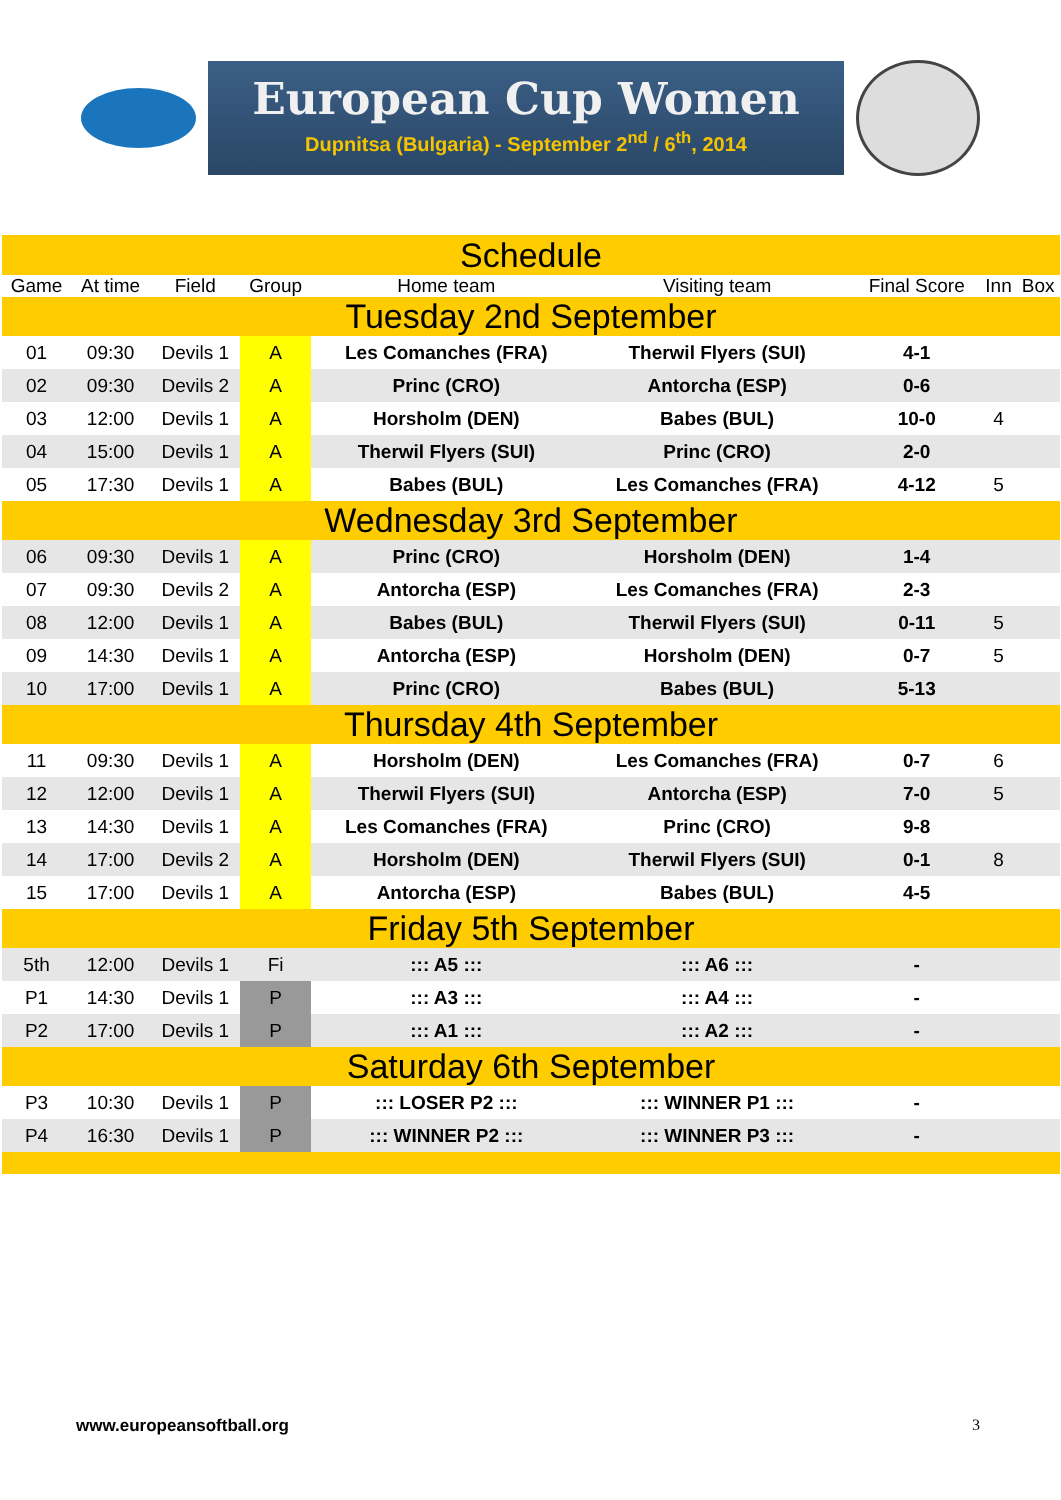European Cup Women
Dupnitsa (Bulgaria) - September 2<sup>nd</sup> / 6<sup>th</sup>, 2014
| Schedule | | | | | | | | |
| Game | At time | Field | Group | Home team | Visiting team | Final Score | Inn | Box |
| Tuesday 2nd September | | | | | | | | |
| 01 | 09:30 | Devils 1 | A | Les Comanches (FRA) | Therwil Flyers (SUI) | 4-1 | | |
| 02 | 09:30 | Devils 2 | A | Princ (CRO) | Antorcha (ESP) | 0-6 | | |
| 03 | 12:00 | Devils 1 | A | Horsholm (DEN) | Babes (BUL) | 10-0 | 4 | |
| 04 | 15:00 | Devils 1 | A | Therwil Flyers (SUI) | Princ (CRO) | 2-0 | | |
| 05 | 17:30 | Devils 1 | A | Babes (BUL) | Les Comanches (FRA) | 4-12 | 5 | |
| Wednesday 3rd September | | | | | | | | |
| 06 | 09:30 | Devils 1 | A | Princ (CRO) | Horsholm (DEN) | 1-4 | | |
| 07 | 09:30 | Devils 2 | A | Antorcha (ESP) | Les Comanches (FRA) | 2-3 | | |
| 08 | 12:00 | Devils 1 | A | Babes (BUL) | Therwil Flyers (SUI) | 0-11 | 5 | |
| 09 | 14:30 | Devils 1 | A | Antorcha (ESP) | Horsholm (DEN) | 0-7 | 5 | |
| 10 | 17:00 | Devils 1 | A | Princ (CRO) | Babes (BUL) | 5-13 | | |
| Thursday 4th September | | | | | | | | |
| 11 | 09:30 | Devils 1 | A | Horsholm (DEN) | Les Comanches (FRA) | 0-7 | 6 | |
| 12 | 12:00 | Devils 1 | A | Therwil Flyers (SUI) | Antorcha (ESP) | 7-0 | 5 | |
| 13 | 14:30 | Devils 1 | A | Les Comanches (FRA) | Princ (CRO) | 9-8 | | |
| 14 | 17:00 | Devils 2 | A | Horsholm (DEN) | Therwil Flyers (SUI) | 0-1 | 8 | |
| 15 | 17:00 | Devils 1 | A | Antorcha (ESP) | Babes (BUL) | 4-5 | | |
| Friday 5th September | | | | | | | | |
| 5th | 12:00 | Devils 1 | Fi | ::: A5 ::: | ::: A6 ::: | - | | |
| P1 | 14:30 | Devils 1 | P | ::: A3 ::: | ::: A4 ::: | - | | |
| P2 | 17:00 | Devils 1 | P | ::: A1 ::: | ::: A2 ::: | - | | |
| Saturday 6th September | | | | | | | | |
| P3 | 10:30 | Devils 1 | P | ::: LOSER P2 ::: | ::: WINNER P1 ::: | - | | |
| P4 | 16:30 | Devils 1 | P | ::: WINNER P2 ::: | ::: WINNER P3 ::: | - | | |
www.europeansoftball.org 3